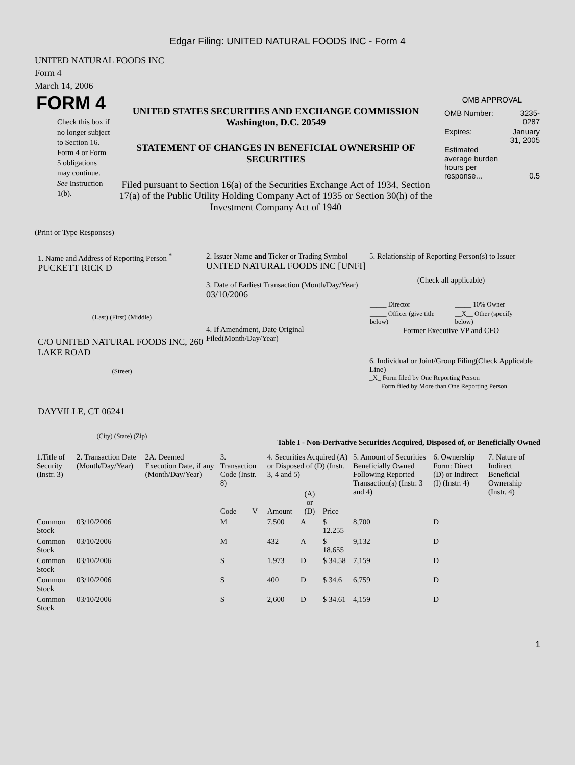Edgar Filing: UNITED NATURAL FOODS INC - Form 4
UNITED NATURAL FOODS INC
Form 4
March 14, 2006
FORM 4
Check this box if no longer subject to Section 16. Form 4 or Form 5 obligations may continue. See Instruction 1(b).
UNITED STATES SECURITIES AND EXCHANGE COMMISSION
Washington, D.C. 20549
STATEMENT OF CHANGES IN BENEFICIAL OWNERSHIP OF SECURITIES
Filed pursuant to Section 16(a) of the Securities Exchange Act of 1934, Section 17(a) of the Public Utility Holding Company Act of 1935 or Section 30(h) of the Investment Company Act of 1940
OMB APPROVAL
| OMB Number: | 3235-0287 |
| Expires: | January 31, 2005 |
| Estimated average burden hours per response... | 0.5 |
(Print or Type Responses)
1. Name and Address of Reporting Person <sup>*</sup>
PUCKETT RICK D
(Last) (First) (Middle)
C/O UNITED NATURAL FOODS INC, 260 LAKE ROAD
(Street)
DAYVILLE, CT 06241
(City) (State) (Zip)
2. Issuer Name and Ticker or Trading Symbol
UNITED NATURAL FOODS INC [UNFI]
3. Date of Earliest Transaction (Month/Day/Year)
03/10/2006
4. If Amendment, Date Original Filed(Month/Day/Year)
5. Relationship of Reporting Person(s) to Issuer
(Check all applicable)
| _____ Director | _____ 10% Owner |
| _____ Officer (give title below) | __X__ Other (specify below) |
Former Executive VP and CFO
6. Individual or Joint/Group Filing(Check Applicable Line)
_X_ Form filed by One Reporting Person
___ Form filed by More than One Reporting Person
Table I - Non-Derivative Securities Acquired, Disposed of, or Beneficially Owned
| 1.Title of Security (Instr. 3) | 2. Transaction Date (Month/Day/Year) | 2A. Deemed Execution Date, if any (Month/Day/Year) | 3. Transaction Code (Instr. 8) | | 4. Securities Acquired (A) or Disposed of (D) (Instr. 3, 4 and 5) | | | 5. Amount of Securities Beneficially Owned Following Reported Transaction(s) (Instr. 3 and 4) | 6. Ownership Form: Direct (D) or Indirect (I) (Instr. 4) | 7. Nature of Indirect Beneficial Ownership (Instr. 4) |
| --- | --- | --- | --- | --- | --- | --- | --- | --- | --- | --- |
| | | | Code | V | Amount | (A) or (D) | Price | | | |
| Common Stock | 03/10/2006 | | M | | 7,500 | A | $ 12.255 | 8,700 | D | |
| Common Stock | 03/10/2006 | | M | | 432 | A | $ 18.655 | 9,132 | D | |
| Common Stock | 03/10/2006 | | S | | 1,973 | D | $ 34.58 | 7,159 | D | |
| Common Stock | 03/10/2006 | | S | | 400 | D | $ 34.6 | 6,759 | D | |
| Common Stock | 03/10/2006 | | S | | 2,600 | D | $ 34.61 | 4,159 | D | |
1